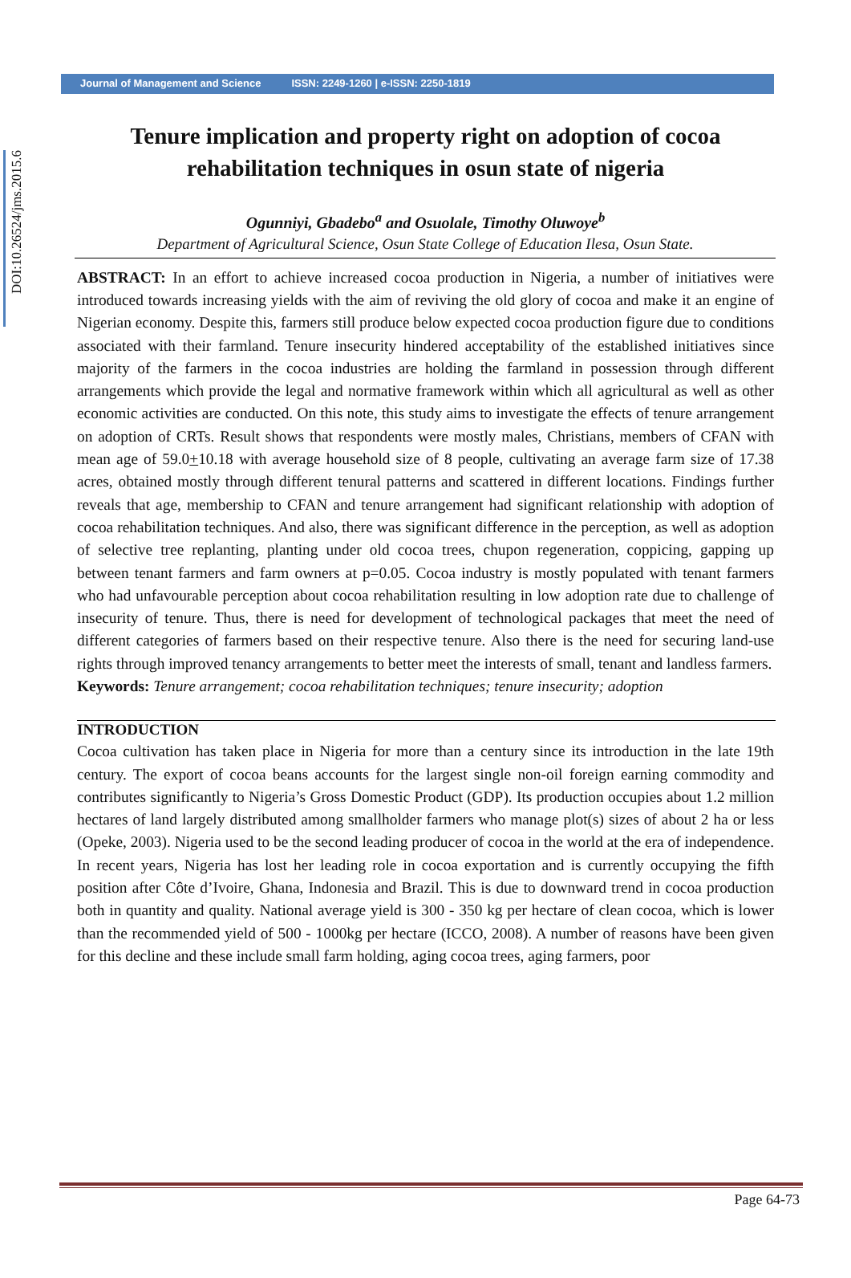DOI:10.26524/jms.2015.6
Journal of Management and Science ISSN: 2249-1260 | e-ISSN: 2250-1819
Tenure implication and property right on adoption of cocoa rehabilitation techniques in osun state of nigeria
Ogunniyi, Gbadebo<sup>a</sup> and Osuolale, Timothy Oluwoye<sup>b</sup>
Department of Agricultural Science, Osun State College of Education Ilesa, Osun State.
ABSTRACT: In an effort to achieve increased cocoa production in Nigeria, a number of initiatives were introduced towards increasing yields with the aim of reviving the old glory of cocoa and make it an engine of Nigerian economy. Despite this, farmers still produce below expected cocoa production figure due to conditions associated with their farmland. Tenure insecurity hindered acceptability of the established initiatives since majority of the farmers in the cocoa industries are holding the farmland in possession through different arrangements which provide the legal and normative framework within which all agricultural as well as other economic activities are conducted. On this note, this study aims to investigate the effects of tenure arrangement on adoption of CRTs. Result shows that respondents were mostly males, Christians, members of CFAN with mean age of 59.0+10.18 with average household size of 8 people, cultivating an average farm size of 17.38 acres, obtained mostly through different tenural patterns and scattered in different locations. Findings further reveals that age, membership to CFAN and tenure arrangement had significant relationship with adoption of cocoa rehabilitation techniques. And also, there was significant difference in the perception, as well as adoption of selective tree replanting, planting under old cocoa trees, chupon regeneration, coppicing, gapping up between tenant farmers and farm owners at p=0.05. Cocoa industry is mostly populated with tenant farmers who had unfavourable perception about cocoa rehabilitation resulting in low adoption rate due to challenge of insecurity of tenure. Thus, there is need for development of technological packages that meet the need of different categories of farmers based on their respective tenure. Also there is the need for securing land-use rights through improved tenancy arrangements to better meet the interests of small, tenant and landless farmers.
Keywords: Tenure arrangement; cocoa rehabilitation techniques; tenure insecurity; adoption
INTRODUCTION
Cocoa cultivation has taken place in Nigeria for more than a century since its introduction in the late 19th century. The export of cocoa beans accounts for the largest single non-oil foreign earning commodity and contributes significantly to Nigeria’s Gross Domestic Product (GDP). Its production occupies about 1.2 million hectares of land largely distributed among smallholder farmers who manage plot(s) sizes of about 2 ha or less (Opeke, 2003). Nigeria used to be the second leading producer of cocoa in the world at the era of independence. In recent years, Nigeria has lost her leading role in cocoa exportation and is currently occupying the fifth position after Côte d’Ivoire, Ghana, Indonesia and Brazil. This is due to downward trend in cocoa production both in quantity and quality. National average yield is 300 - 350 kg per hectare of clean cocoa, which is lower than the recommended yield of 500 - 1000kg per hectare (ICCO, 2008). A number of reasons have been given for this decline and these include small farm holding, aging cocoa trees, aging farmers, poor
Page 64-73